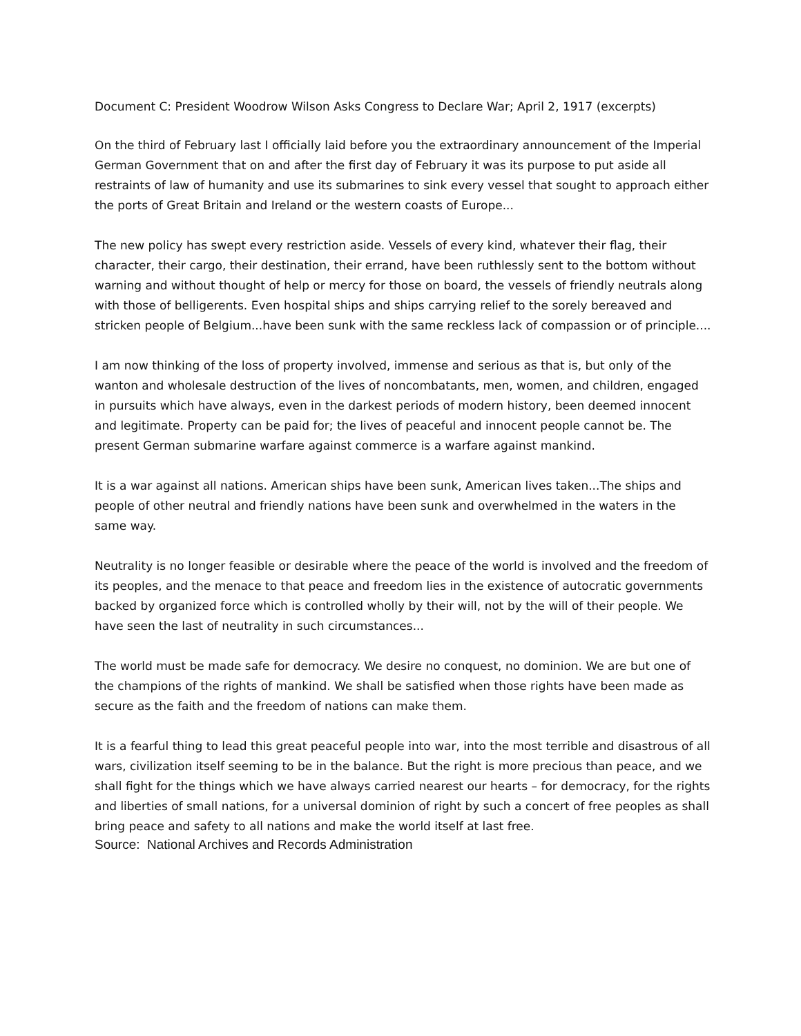Document C: President Woodrow Wilson Asks Congress to Declare War; April 2, 1917 (excerpts)
On the third of February last I officially laid before you the extraordinary announcement of the Imperial German Government that on and after the first day of February it was its purpose to put aside all restraints of law of humanity and use its submarines to sink every vessel that sought to approach either the ports of Great Britain and Ireland or the western coasts of Europe...
The new policy has swept every restriction aside. Vessels of every kind, whatever their flag, their character, their cargo, their destination, their errand, have been ruthlessly sent to the bottom without warning and without thought of help or mercy for those on board, the vessels of friendly neutrals along with those of belligerents. Even hospital ships and ships carrying relief to the sorely bereaved and stricken people of Belgium...have been sunk with the same reckless lack of compassion or of principle....
I am now thinking of the loss of property involved, immense and serious as that is, but only of the wanton and wholesale destruction of the lives of noncombatants, men, women, and children, engaged in pursuits which have always, even in the darkest periods of modern history, been deemed innocent and legitimate. Property can be paid for; the lives of peaceful and innocent people cannot be. The present German submarine warfare against commerce is a warfare against mankind.
It is a war against all nations. American ships have been sunk, American lives taken...The ships and people of other neutral and friendly nations have been sunk and overwhelmed in the waters in the same way.
Neutrality is no longer feasible or desirable where the peace of the world is involved and the freedom of its peoples, and the menace to that peace and freedom lies in the existence of autocratic governments backed by organized force which is controlled wholly by their will, not by the will of their people. We have seen the last of neutrality in such circumstances...
The world must be made safe for democracy. We desire no conquest, no dominion. We are but one of the champions of the rights of mankind. We shall be satisfied when those rights have been made as secure as the faith and the freedom of nations can make them.
It is a fearful thing to lead this great peaceful people into war, into the most terrible and disastrous of all wars, civilization itself seeming to be in the balance. But the right is more precious than peace, and we shall fight for the things which we have always carried nearest our hearts – for democracy, for the rights and liberties of small nations, for a universal dominion of right by such a concert of free peoples as shall bring peace and safety to all nations and make the world itself at last free.
Source: National Archives and Records Administration